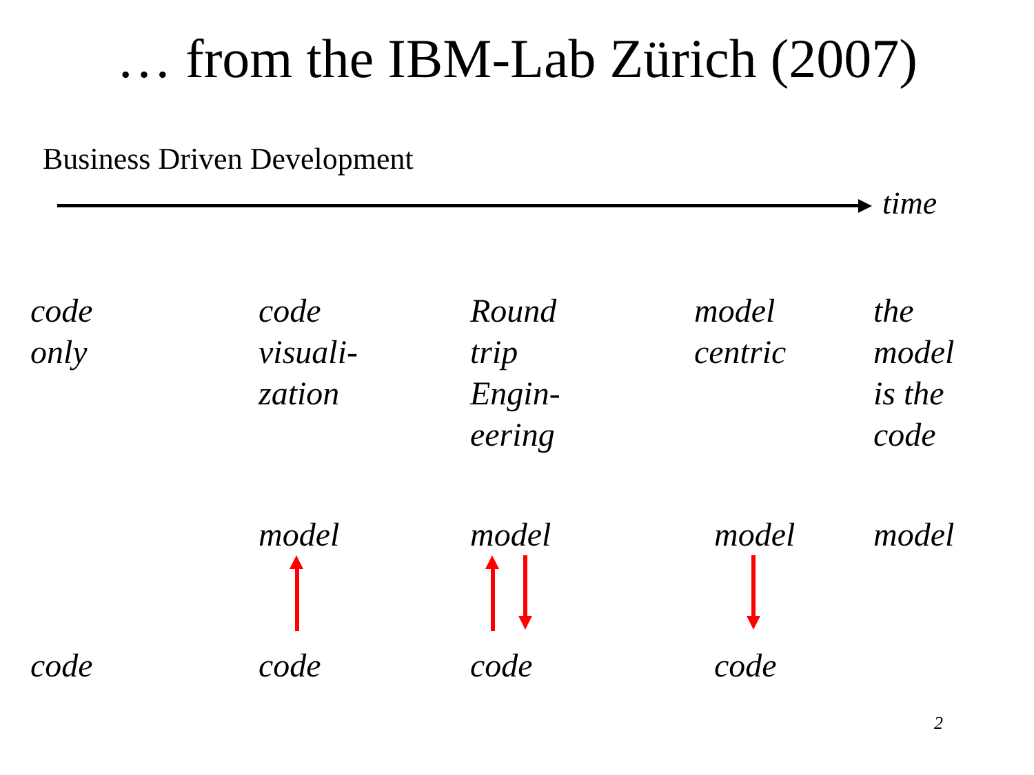… from the IBM-Lab Zürich (2007)
Business Driven Development
time
code
only
code
visuali-
zation
Round
trip
Engin-
eering
model
centric
the
model
is the
code
model model model model
code code code code
2